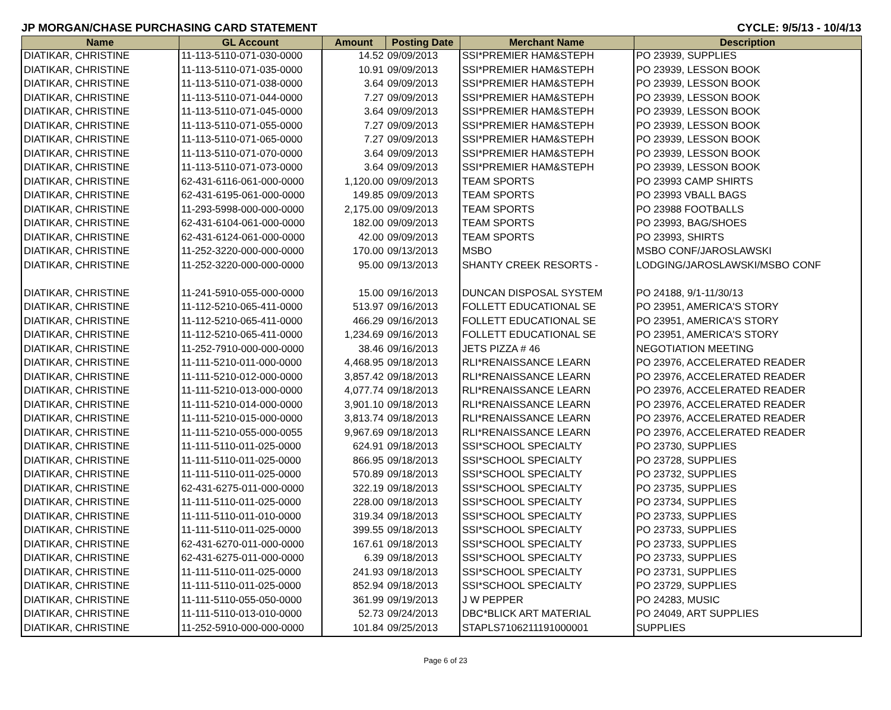JP MORGAN/CHASE PURCHASING CARD STATEMENT CYCLE: 9/5/13 - 10/4/13
| Name | GL Account | Amount | Posting Date | Merchant Name | Description |
| --- | --- | --- | --- | --- | --- |
| DIATIKAR, CHRISTINE | 11-113-5110-071-030-0000 | 14.52 | 09/09/2013 | SSI*PREMIER HAM&STEPH | PO 23939, SUPPLIES |
| DIATIKAR, CHRISTINE | 11-113-5110-071-035-0000 | 10.91 | 09/09/2013 | SSI*PREMIER HAM&STEPH | PO 23939, LESSON BOOK |
| DIATIKAR, CHRISTINE | 11-113-5110-071-038-0000 | 3.64 | 09/09/2013 | SSI*PREMIER HAM&STEPH | PO 23939, LESSON BOOK |
| DIATIKAR, CHRISTINE | 11-113-5110-071-044-0000 | 7.27 | 09/09/2013 | SSI*PREMIER HAM&STEPH | PO 23939, LESSON BOOK |
| DIATIKAR, CHRISTINE | 11-113-5110-071-045-0000 | 3.64 | 09/09/2013 | SSI*PREMIER HAM&STEPH | PO 23939, LESSON BOOK |
| DIATIKAR, CHRISTINE | 11-113-5110-071-055-0000 | 7.27 | 09/09/2013 | SSI*PREMIER HAM&STEPH | PO 23939, LESSON BOOK |
| DIATIKAR, CHRISTINE | 11-113-5110-071-065-0000 | 7.27 | 09/09/2013 | SSI*PREMIER HAM&STEPH | PO 23939, LESSON BOOK |
| DIATIKAR, CHRISTINE | 11-113-5110-071-070-0000 | 3.64 | 09/09/2013 | SSI*PREMIER HAM&STEPH | PO 23939, LESSON BOOK |
| DIATIKAR, CHRISTINE | 11-113-5110-071-073-0000 | 3.64 | 09/09/2013 | SSI*PREMIER HAM&STEPH | PO 23939, LESSON BOOK |
| DIATIKAR, CHRISTINE | 62-431-6116-061-000-0000 | 1,120.00 | 09/09/2013 | TEAM SPORTS | PO 23993 CAMP SHIRTS |
| DIATIKAR, CHRISTINE | 62-431-6195-061-000-0000 | 149.85 | 09/09/2013 | TEAM SPORTS | PO 23993 VBALL BAGS |
| DIATIKAR, CHRISTINE | 11-293-5998-000-000-0000 | 2,175.00 | 09/09/2013 | TEAM SPORTS | PO 23988 FOOTBALLS |
| DIATIKAR, CHRISTINE | 62-431-6104-061-000-0000 | 182.00 | 09/09/2013 | TEAM SPORTS | PO 23993, BAG/SHOES |
| DIATIKAR, CHRISTINE | 62-431-6124-061-000-0000 | 42.00 | 09/09/2013 | TEAM SPORTS | PO 23993, SHIRTS |
| DIATIKAR, CHRISTINE | 11-252-3220-000-000-0000 | 170.00 | 09/13/2013 | MSBO | MSBO CONF/JAROSLAWSKI |
| DIATIKAR, CHRISTINE | 11-252-3220-000-000-0000 | 95.00 | 09/13/2013 | SHANTY CREEK RESORTS - | LODGING/JAROSLAWSKI/MSBO CONF |
| DIATIKAR, CHRISTINE | 11-241-5910-055-000-0000 | 15.00 | 09/16/2013 | DUNCAN DISPOSAL SYSTEM | PO 24188, 9/1-11/30/13 |
| DIATIKAR, CHRISTINE | 11-112-5210-065-411-0000 | 513.97 | 09/16/2013 | FOLLETT EDUCATIONAL SE | PO 23951, AMERICA'S STORY |
| DIATIKAR, CHRISTINE | 11-112-5210-065-411-0000 | 466.29 | 09/16/2013 | FOLLETT EDUCATIONAL SE | PO 23951, AMERICA'S STORY |
| DIATIKAR, CHRISTINE | 11-112-5210-065-411-0000 | 1,234.69 | 09/16/2013 | FOLLETT EDUCATIONAL SE | PO 23951, AMERICA'S STORY |
| DIATIKAR, CHRISTINE | 11-252-7910-000-000-0000 | 38.46 | 09/16/2013 | JETS PIZZA # 46 | NEGOTIATION MEETING |
| DIATIKAR, CHRISTINE | 11-111-5210-011-000-0000 | 4,468.95 | 09/18/2013 | RLI*RENAISSANCE LEARN | PO 23976, ACCELERATED READER |
| DIATIKAR, CHRISTINE | 11-111-5210-012-000-0000 | 3,857.42 | 09/18/2013 | RLI*RENAISSANCE LEARN | PO 23976, ACCELERATED READER |
| DIATIKAR, CHRISTINE | 11-111-5210-013-000-0000 | 4,077.74 | 09/18/2013 | RLI*RENAISSANCE LEARN | PO 23976, ACCELERATED READER |
| DIATIKAR, CHRISTINE | 11-111-5210-014-000-0000 | 3,901.10 | 09/18/2013 | RLI*RENAISSANCE LEARN | PO 23976, ACCELERATED READER |
| DIATIKAR, CHRISTINE | 11-111-5210-015-000-0000 | 3,813.74 | 09/18/2013 | RLI*RENAISSANCE LEARN | PO 23976, ACCELERATED READER |
| DIATIKAR, CHRISTINE | 11-111-5210-055-000-0055 | 9,967.69 | 09/18/2013 | RLI*RENAISSANCE LEARN | PO 23976, ACCELERATED READER |
| DIATIKAR, CHRISTINE | 11-111-5110-011-025-0000 | 624.91 | 09/18/2013 | SSI*SCHOOL SPECIALTY | PO 23730, SUPPLIES |
| DIATIKAR, CHRISTINE | 11-111-5110-011-025-0000 | 866.95 | 09/18/2013 | SSI*SCHOOL SPECIALTY | PO 23728, SUPPLIES |
| DIATIKAR, CHRISTINE | 11-111-5110-011-025-0000 | 570.89 | 09/18/2013 | SSI*SCHOOL SPECIALTY | PO 23732, SUPPLIES |
| DIATIKAR, CHRISTINE | 62-431-6275-011-000-0000 | 322.19 | 09/18/2013 | SSI*SCHOOL SPECIALTY | PO 23735, SUPPLIES |
| DIATIKAR, CHRISTINE | 11-111-5110-011-025-0000 | 228.00 | 09/18/2013 | SSI*SCHOOL SPECIALTY | PO 23734, SUPPLIES |
| DIATIKAR, CHRISTINE | 11-111-5110-011-010-0000 | 319.34 | 09/18/2013 | SSI*SCHOOL SPECIALTY | PO 23733, SUPPLIES |
| DIATIKAR, CHRISTINE | 11-111-5110-011-025-0000 | 399.55 | 09/18/2013 | SSI*SCHOOL SPECIALTY | PO 23733, SUPPLIES |
| DIATIKAR, CHRISTINE | 62-431-6270-011-000-0000 | 167.61 | 09/18/2013 | SSI*SCHOOL SPECIALTY | PO 23733, SUPPLIES |
| DIATIKAR, CHRISTINE | 62-431-6275-011-000-0000 | 6.39 | 09/18/2013 | SSI*SCHOOL SPECIALTY | PO 23733, SUPPLIES |
| DIATIKAR, CHRISTINE | 11-111-5110-011-025-0000 | 241.93 | 09/18/2013 | SSI*SCHOOL SPECIALTY | PO 23731, SUPPLIES |
| DIATIKAR, CHRISTINE | 11-111-5110-011-025-0000 | 852.94 | 09/18/2013 | SSI*SCHOOL SPECIALTY | PO 23729, SUPPLIES |
| DIATIKAR, CHRISTINE | 11-111-5110-055-050-0000 | 361.99 | 09/19/2013 | J W PEPPER | PO 24283, MUSIC |
| DIATIKAR, CHRISTINE | 11-111-5110-013-010-0000 | 52.73 | 09/24/2013 | DBC*BLICK ART MATERIAL | PO 24049, ART SUPPLIES |
| DIATIKAR, CHRISTINE | 11-252-5910-000-000-0000 | 101.84 | 09/25/2013 | STAPLS7106211191000001 | SUPPLIES |
Page 6 of 23